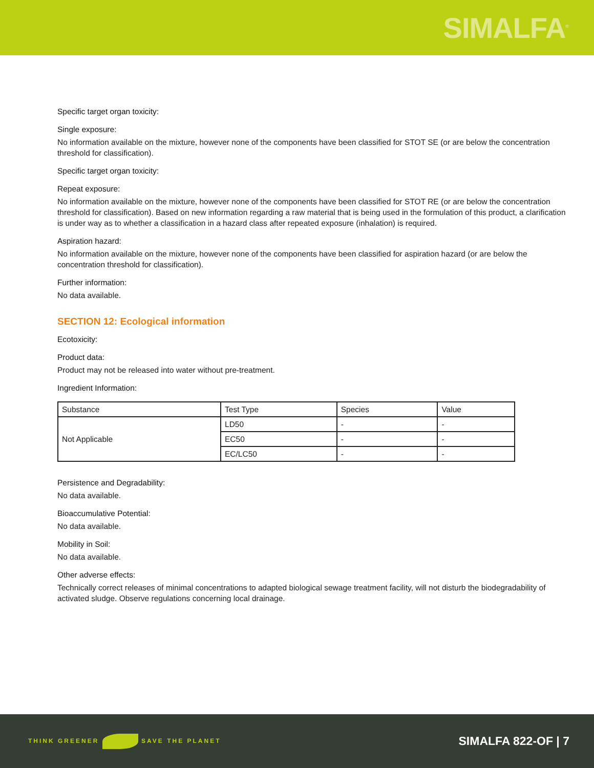SIMALFA<sup>®</sup>
Specific target organ toxicity:
Single exposure:
No information available on the mixture, however none of the components have been classified for STOT SE (or are below the concentration threshold for classification).
Specific target organ toxicity:
Repeat exposure:
No information available on the mixture, however none of the components have been classified for STOT RE (or are below the concentration threshold for classification). Based on new information regarding a raw material that is being used in the formulation of this product, a clarification is under way as to whether a classification in a hazard class after repeated exposure (inhalation) is required.
Aspiration hazard:
No information available on the mixture, however none of the components have been classified for aspiration hazard (or are below the concentration threshold for classification).
Further information:
No data available.
SECTION 12: Ecological information
Ecotoxicity:
Product data:
Product may not be released into water without pre-treatment.
Ingredient Information:
| Substance | Test Type | Species | Value |
| --- | --- | --- | --- |
| Not Applicable | LD50 | - | - |
| | EC50 | - | - |
| | EC/LC50 | - | - |
Persistence and Degradability:
No data available.
Bioaccumulative Potential:
No data available.
Mobility in Soil:
No data available.
Other adverse effects:
Technically correct releases of minimal concentrations to adapted biological sewage treatment facility, will not disturb the biodegradability of activated sludge. Observe regulations concerning local drainage.
THINK GREENER SAVE THE PLANET
SIMALFA 822-OF | 7